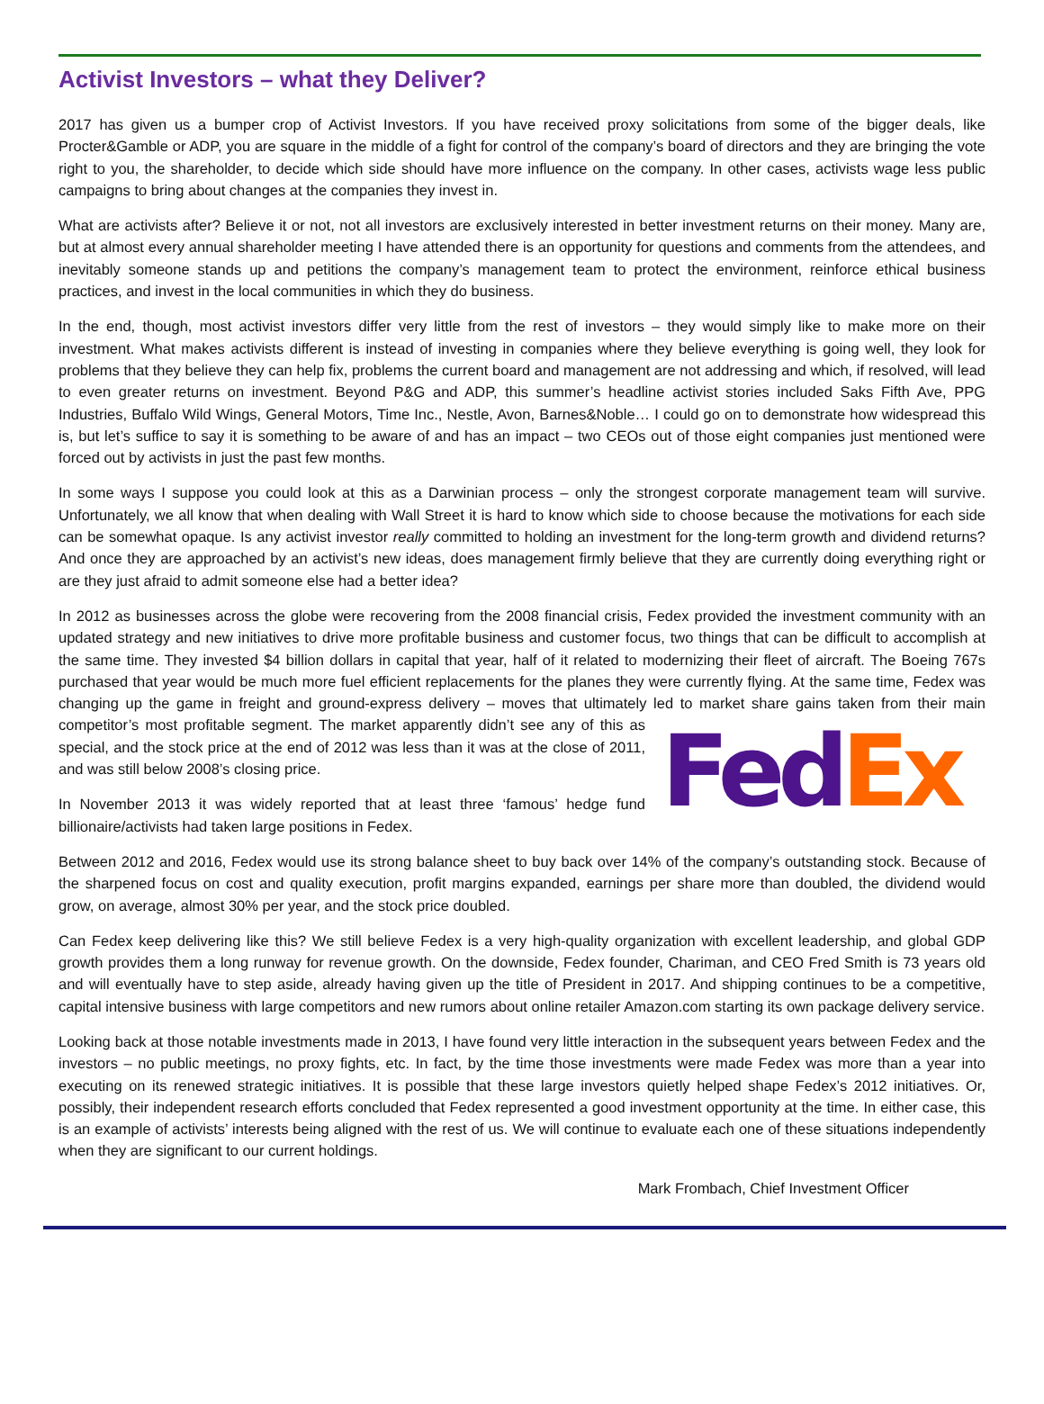Activist Investors – what they Deliver?
2017 has given us a bumper crop of Activist Investors. If you have received proxy solicitations from some of the bigger deals, like Procter&Gamble or ADP, you are square in the middle of a fight for control of the company’s board of directors and they are bringing the vote right to you, the shareholder, to decide which side should have more influence on the company. In other cases, activists wage less public campaigns to bring about changes at the companies they invest in.
What are activists after? Believe it or not, not all investors are exclusively interested in better investment returns on their money. Many are, but at almost every annual shareholder meeting I have attended there is an opportunity for questions and comments from the attendees, and inevitably someone stands up and petitions the company’s management team to protect the environment, reinforce ethical business practices, and invest in the local communities in which they do business.
In the end, though, most activist investors differ very little from the rest of investors – they would simply like to make more on their investment. What makes activists different is instead of investing in companies where they believe everything is going well, they look for problems that they believe they can help fix, problems the current board and management are not addressing and which, if resolved, will lead to even greater returns on investment. Beyond P&G and ADP, this summer’s headline activist stories included Saks Fifth Ave, PPG Industries, Buffalo Wild Wings, General Motors, Time Inc., Nestle, Avon, Barnes&Noble… I could go on to demonstrate how widespread this is, but let’s suffice to say it is something to be aware of and has an impact – two CEOs out of those eight companies just mentioned were forced out by activists in just the past few months.
In some ways I suppose you could look at this as a Darwinian process – only the strongest corporate management team will survive. Unfortunately, we all know that when dealing with Wall Street it is hard to know which side to choose because the motivations for each side can be somewhat opaque. Is any activist investor really committed to holding an investment for the long-term growth and dividend returns? And once they are approached by an activist’s new ideas, does management firmly believe that they are currently doing everything right or are they just afraid to admit someone else had a better idea?
In 2012 as businesses across the globe were recovering from the 2008 financial crisis, Fedex provided the investment community with an updated strategy and new initiatives to drive more profitable business and customer focus, two things that can be difficult to accomplish at the same time. They invested $4 billion dollars in capital that year, half of it related to modernizing their fleet of aircraft. The Boeing 767s purchased that year would be much more fuel efficient replacements for the planes they were currently flying. At the same time, Fedex was changing up the game in freight and ground-express delivery – moves that ultimately led to market share gains taken from their main Fed Ex competitor’s most profitable segment. The market apparently didn’t see any of this as special, and the stock price at the end of 2012 was less than it was at the close of 2011, and was still below 2008’s closing price.
In November 2013 it was widely reported that at least three ‘famous’ hedge fund billionaire/activists had taken large positions in Fedex.
Between 2012 and 2016, Fedex would use its strong balance sheet to buy back over 14% of the company’s outstanding stock. Because of the sharpened focus on cost and quality execution, profit margins expanded, earnings per share more than doubled, the dividend would grow, on average, almost 30% per year, and the stock price doubled.
Can Fedex keep delivering like this? We still believe Fedex is a very high-quality organization with excellent leadership, and global GDP growth provides them a long runway for revenue growth. On the downside, Fedex founder, Chariman, and CEO Fred Smith is 73 years old and will eventually have to step aside, already having given up the title of President in 2017. And shipping continues to be a competitive, capital intensive business with large competitors and new rumors about online retailer Amazon.com starting its own package delivery service.
Looking back at those notable investments made in 2013, I have found very little interaction in the subsequent years between Fedex and the investors – no public meetings, no proxy fights, etc. In fact, by the time those investments were made Fedex was more than a year into executing on its renewed strategic initiatives. It is possible that these large investors quietly helped shape Fedex’s 2012 initiatives. Or, possibly, their independent research efforts concluded that Fedex represented a good investment opportunity at the time. In either case, this is an example of activists’ interests being aligned with the rest of us. We will continue to evaluate each one of these situations independently when they are significant to our current holdings.
Mark Frombach, Chief Investment Officer